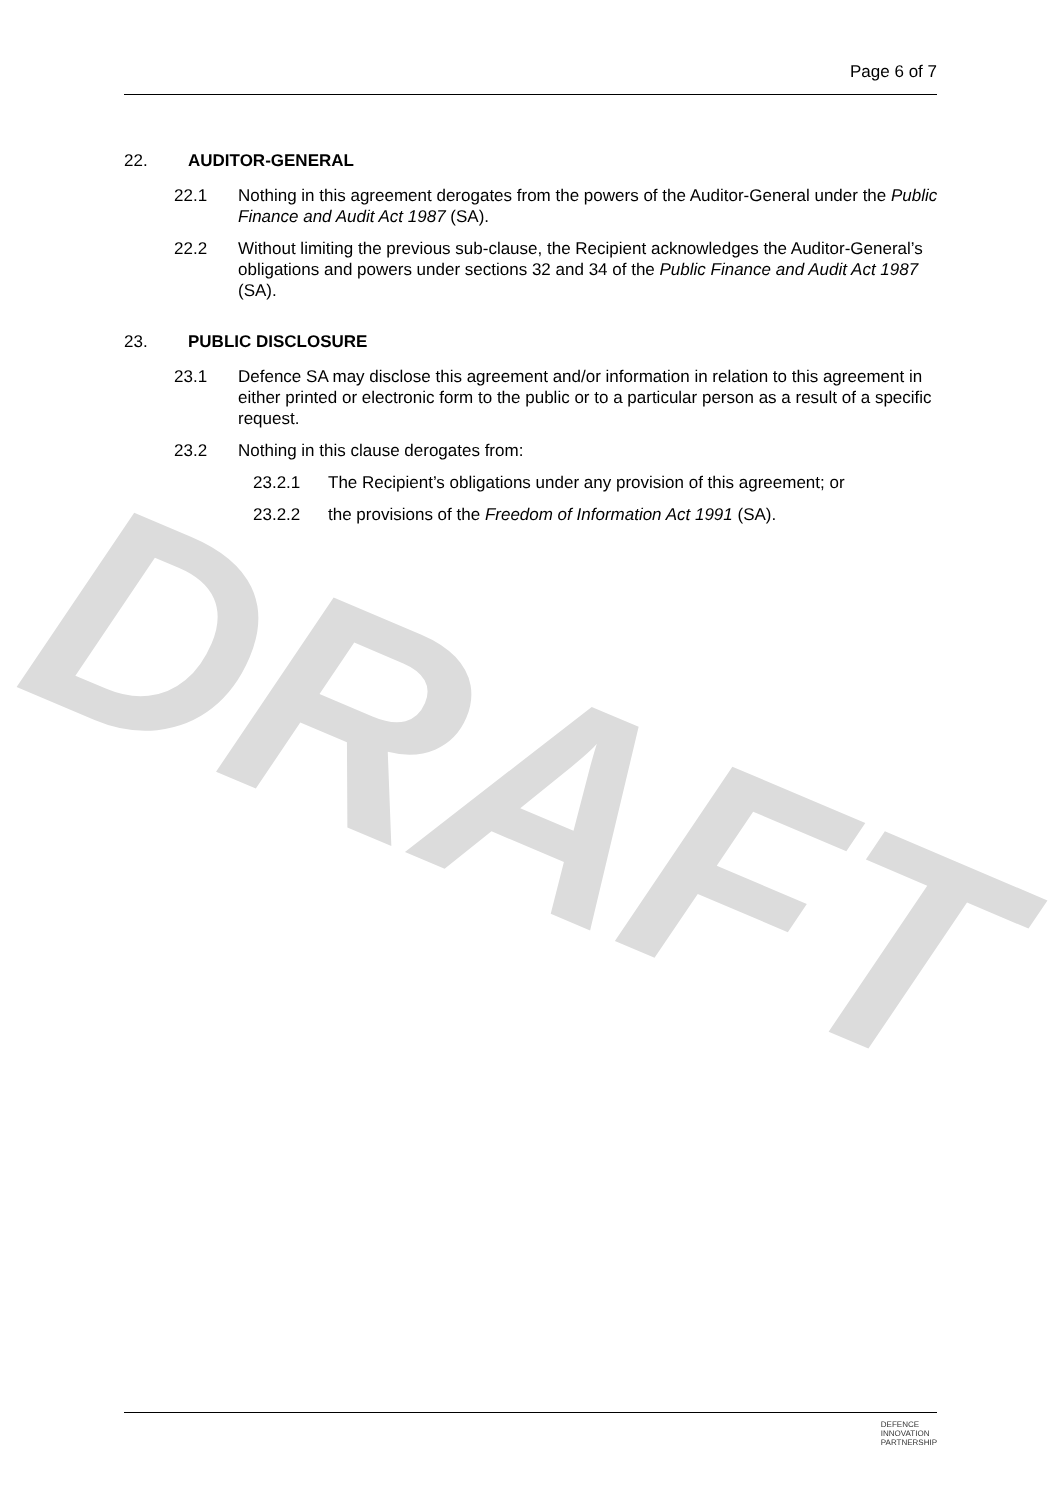DRAFT
Page 6 of 7
22. AUDITOR-GENERAL
22.1 Nothing in this agreement derogates from the powers of the Auditor-General under the Public Finance and Audit Act 1987 (SA).
22.2 Without limiting the previous sub-clause, the Recipient acknowledges the Auditor-General’s obligations and powers under sections 32 and 34 of the Public Finance and Audit Act 1987 (SA).
23. PUBLIC DISCLOSURE
23.1 Defence SA may disclose this agreement and/or information in relation to this agreement in either printed or electronic form to the public or to a particular person as a result of a specific request.
23.2 Nothing in this clause derogates from:
23.2.1 The Recipient’s obligations under any provision of this agreement; or
23.2.2 the provisions of the Freedom of Information Act 1991 (SA).
DEFENCE
INNOVATION
PARTNERSHIP